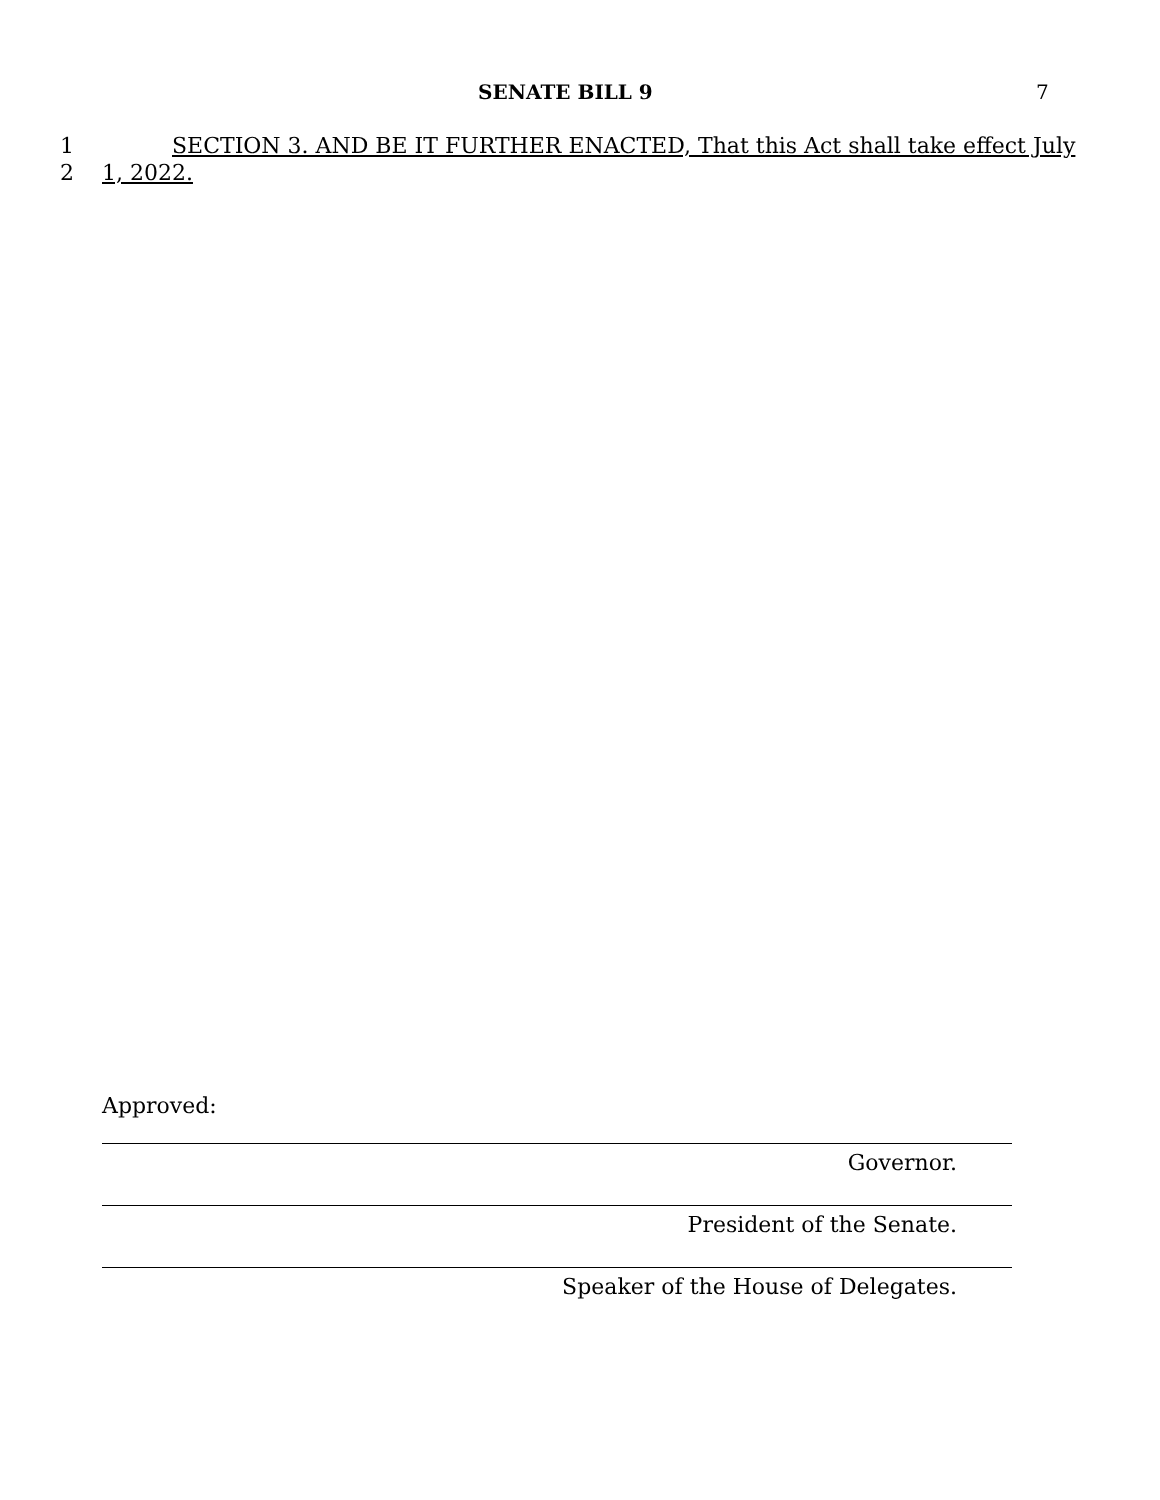SENATE BILL 9 7
1 SECTION 3. AND BE IT FURTHER ENACTED, That this Act shall take effect July
2 1, 2022.
Approved:
Governor.
President of the Senate.
Speaker of the House of Delegates.